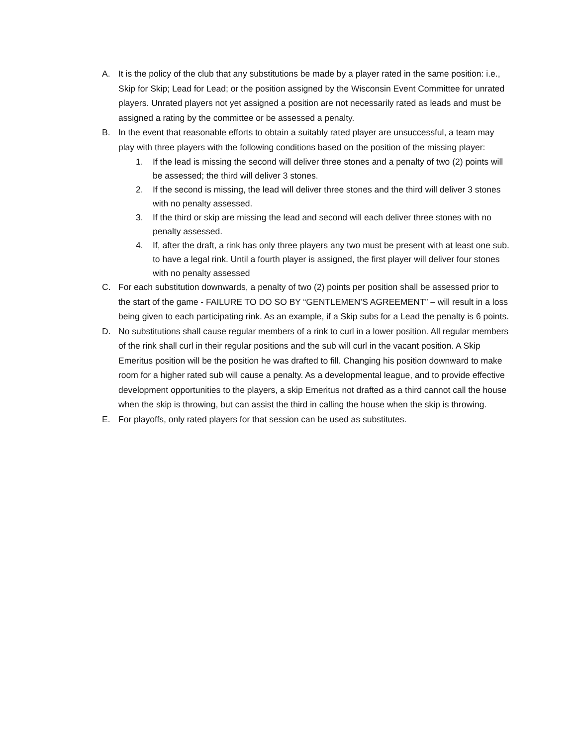A. It is the policy of the club that any substitutions be made by a player rated in the same position: i.e., Skip for Skip; Lead for Lead; or the position assigned by the Wisconsin Event Committee for unrated players. Unrated players not yet assigned a position are not necessarily rated as leads and must be assigned a rating by the committee or be assessed a penalty.
B. In the event that reasonable efforts to obtain a suitably rated player are unsuccessful, a team may play with three players with the following conditions based on the position of the missing player:
1. If the lead is missing the second will deliver three stones and a penalty of two (2) points will be assessed; the third will deliver 3 stones.
2. If the second is missing, the lead will deliver three stones and the third will deliver 3 stones with no penalty assessed.
3. If the third or skip are missing the lead and second will each deliver three stones with no penalty assessed.
4. If, after the draft, a rink has only three players any two must be present with at least one sub. to have a legal rink. Until a fourth player is assigned, the first player will deliver four stones with no penalty assessed
C. For each substitution downwards, a penalty of two (2) points per position shall be assessed prior to the start of the game - FAILURE TO DO SO BY “GENTLEMEN’S AGREEMENT” – will result in a loss being given to each participating rink. As an example, if a Skip subs for a Lead the penalty is 6 points.
D. No substitutions shall cause regular members of a rink to curl in a lower position. All regular members of the rink shall curl in their regular positions and the sub will curl in the vacant position. A Skip Emeritus position will be the position he was drafted to fill. Changing his position downward to make room for a higher rated sub will cause a penalty. As a developmental league, and to provide effective development opportunities to the players, a skip Emeritus not drafted as a third cannot call the house when the skip is throwing, but can assist the third in calling the house when the skip is throwing.
E. For playoffs, only rated players for that session can be used as substitutes.